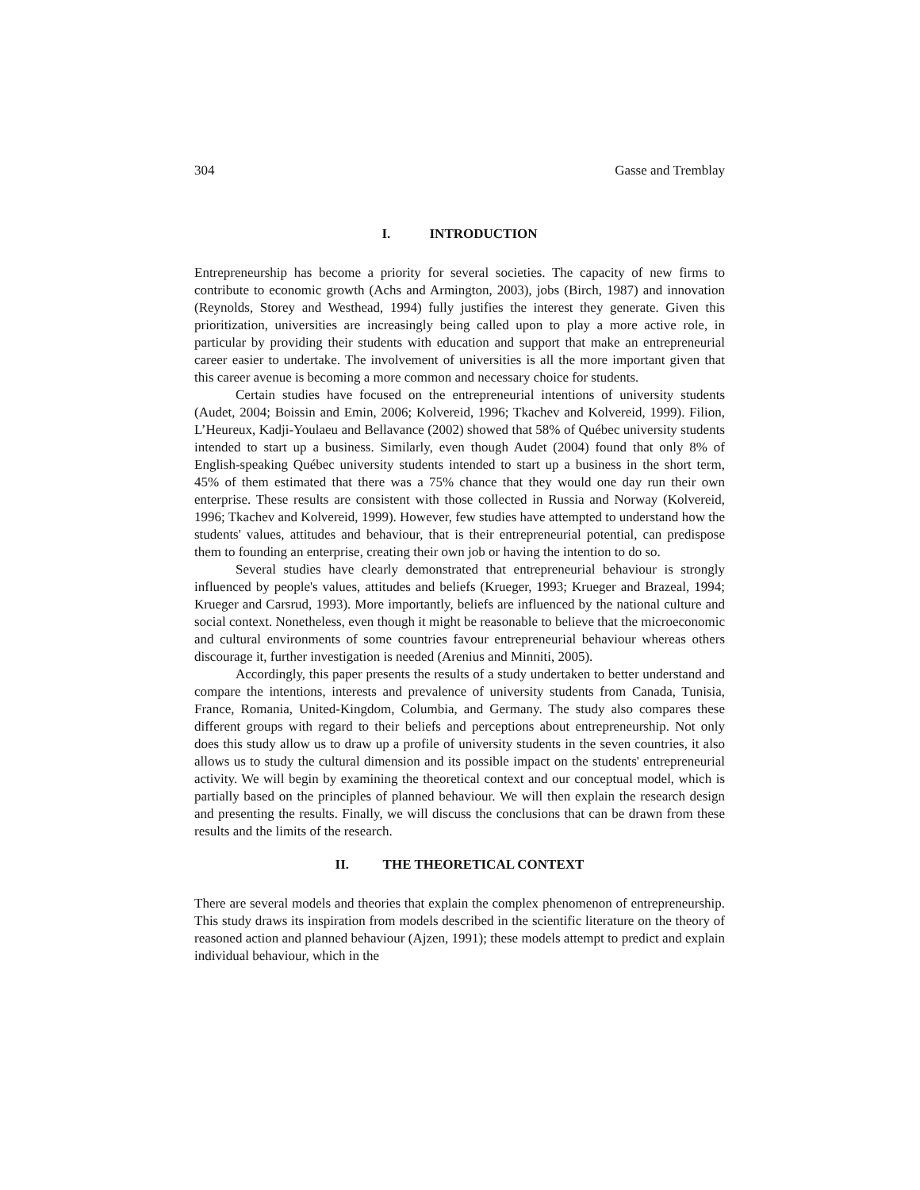304 Gasse and Tremblay
I. INTRODUCTION
Entrepreneurship has become a priority for several societies. The capacity of new firms to contribute to economic growth (Achs and Armington, 2003), jobs (Birch, 1987) and innovation (Reynolds, Storey and Westhead, 1994) fully justifies the interest they generate. Given this prioritization, universities are increasingly being called upon to play a more active role, in particular by providing their students with education and support that make an entrepreneurial career easier to undertake. The involvement of universities is all the more important given that this career avenue is becoming a more common and necessary choice for students.
Certain studies have focused on the entrepreneurial intentions of university students (Audet, 2004; Boissin and Emin, 2006; Kolvereid, 1996; Tkachev and Kolvereid, 1999). Filion, L’Heureux, Kadji-Youlaeu and Bellavance (2002) showed that 58% of Québec university students intended to start up a business. Similarly, even though Audet (2004) found that only 8% of English-speaking Québec university students intended to start up a business in the short term, 45% of them estimated that there was a 75% chance that they would one day run their own enterprise. These results are consistent with those collected in Russia and Norway (Kolvereid, 1996; Tkachev and Kolvereid, 1999). However, few studies have attempted to understand how the students' values, attitudes and behaviour, that is their entrepreneurial potential, can predispose them to founding an enterprise, creating their own job or having the intention to do so.
Several studies have clearly demonstrated that entrepreneurial behaviour is strongly influenced by people's values, attitudes and beliefs (Krueger, 1993; Krueger and Brazeal, 1994; Krueger and Carsrud, 1993). More importantly, beliefs are influenced by the national culture and social context. Nonetheless, even though it might be reasonable to believe that the microeconomic and cultural environments of some countries favour entrepreneurial behaviour whereas others discourage it, further investigation is needed (Arenius and Minniti, 2005).
Accordingly, this paper presents the results of a study undertaken to better understand and compare the intentions, interests and prevalence of university students from Canada, Tunisia, France, Romania, United-Kingdom, Columbia, and Germany. The study also compares these different groups with regard to their beliefs and perceptions about entrepreneurship. Not only does this study allow us to draw up a profile of university students in the seven countries, it also allows us to study the cultural dimension and its possible impact on the students' entrepreneurial activity. We will begin by examining the theoretical context and our conceptual model, which is partially based on the principles of planned behaviour. We will then explain the research design and presenting the results. Finally, we will discuss the conclusions that can be drawn from these results and the limits of the research.
II. THE THEORETICAL CONTEXT
There are several models and theories that explain the complex phenomenon of entrepreneurship. This study draws its inspiration from models described in the scientific literature on the theory of reasoned action and planned behaviour (Ajzen, 1991); these models attempt to predict and explain individual behaviour, which in the